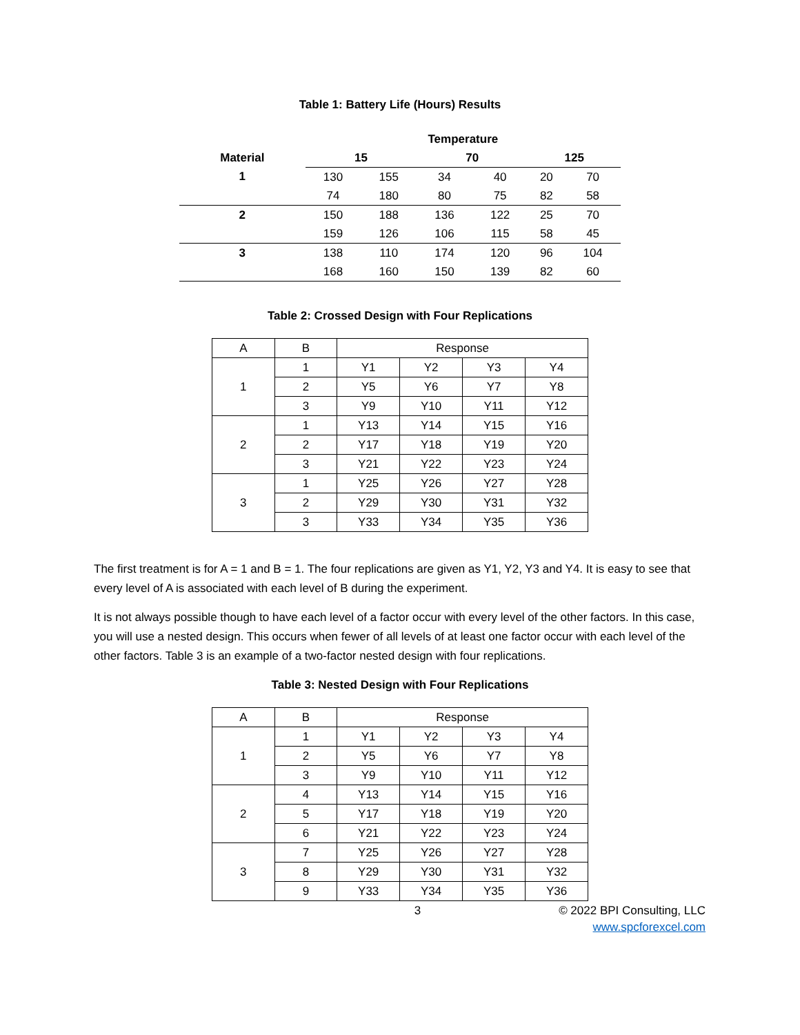Table 1: Battery Life (Hours) Results
| | Temperature | | | | | |
| --- | --- | --- | --- | --- | --- | --- |
| Material | 15 | | 70 | | 125 | |
| 1 | 130 | 155 | 34 | 40 | 20 | 70 |
| | 74 | 180 | 80 | 75 | 82 | 58 |
| 2 | 150 | 188 | 136 | 122 | 25 | 70 |
| | 159 | 126 | 106 | 115 | 58 | 45 |
| 3 | 138 | 110 | 174 | 120 | 96 | 104 |
| | 168 | 160 | 150 | 139 | 82 | 60 |
Table 2: Crossed Design with Four Replications
| A | B | Response | | | |
| 1 | 1 | Y1 | Y2 | Y3 | Y4 |
| | 2 | Y5 | Y6 | Y7 | Y8 |
| | 3 | Y9 | Y10 | Y11 | Y12 |
| 2 | 1 | Y13 | Y14 | Y15 | Y16 |
| | 2 | Y17 | Y18 | Y19 | Y20 |
| | 3 | Y21 | Y22 | Y23 | Y24 |
| 3 | 1 | Y25 | Y26 | Y27 | Y28 |
| | 2 | Y29 | Y30 | Y31 | Y32 |
| | 3 | Y33 | Y34 | Y35 | Y36 |
The first treatment is for A = 1 and B = 1. The four replications are given as Y1, Y2, Y3 and Y4. It is easy to see that every level of A is associated with each level of B during the experiment.
It is not always possible though to have each level of a factor occur with every level of the other factors. In this case, you will use a nested design. This occurs when fewer of all levels of at least one factor occur with each level of the other factors. Table 3 is an example of a two-factor nested design with four replications.
Table 3: Nested Design with Four Replications
| A | B | Response | | | |
| 1 | 1 | Y1 | Y2 | Y3 | Y4 |
| | 2 | Y5 | Y6 | Y7 | Y8 |
| | 3 | Y9 | Y10 | Y11 | Y12 |
| 2 | 4 | Y13 | Y14 | Y15 | Y16 |
| | 5 | Y17 | Y18 | Y19 | Y20 |
| | 6 | Y21 | Y22 | Y23 | Y24 |
| 3 | 7 | Y25 | Y26 | Y27 | Y28 |
| | 8 | Y29 | Y30 | Y31 | Y32 |
| | 9 | Y33 | Y34 | Y35 | Y36 |
3 © 2022 BPI Consulting, LLC
www.spcforexcel.com